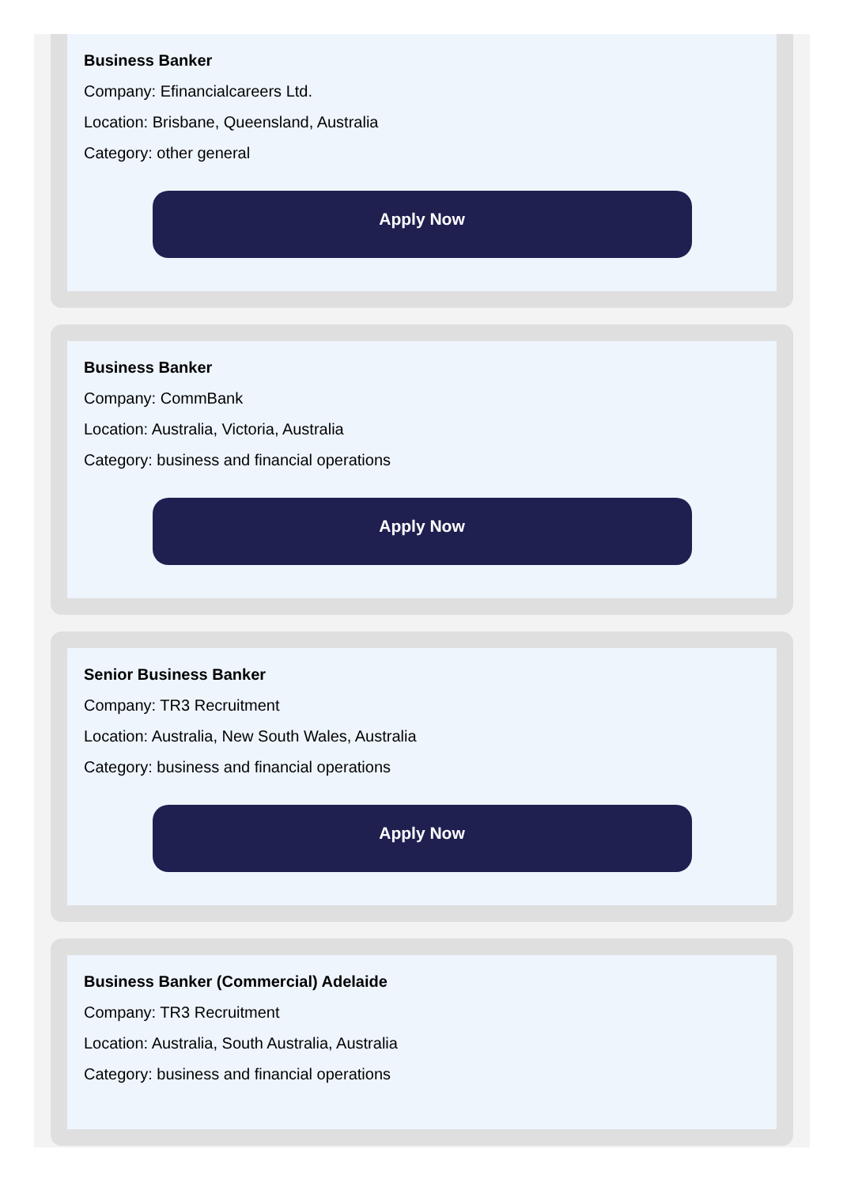Business Banker
Company: Efinancialcareers Ltd.
Location: Brisbane, Queensland, Australia
Category: other general
Apply Now
Business Banker
Company: CommBank
Location: Australia, Victoria, Australia
Category: business and financial operations
Apply Now
Senior Business Banker
Company: TR3 Recruitment
Location: Australia, New South Wales, Australia
Category: business and financial operations
Apply Now
Business Banker (Commercial) Adelaide
Company: TR3 Recruitment
Location: Australia, South Australia, Australia
Category: business and financial operations